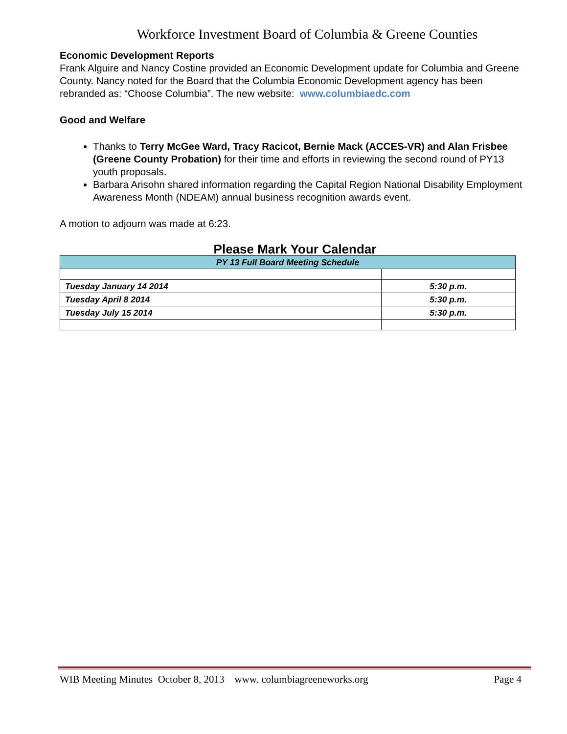Workforce Investment Board of Columbia & Greene Counties
Economic Development Reports
Frank Alguire and Nancy Costine provided an Economic Development update for Columbia and Greene County. Nancy noted for the Board that the Columbia Economic Development agency has been rebranded as: “Choose Columbia”. The new website: www.columbiaedc.com
Good and Welfare
Thanks to Terry McGee Ward, Tracy Racicot, Bernie Mack (ACCES-VR) and Alan Frisbee (Greene County Probation) for their time and efforts in reviewing the second round of PY13 youth proposals.
Barbara Arisohn shared information regarding the Capital Region National Disability Employment Awareness Month (NDEAM) annual business recognition awards event.
A motion to adjourn was made at 6:23.
Please Mark Your Calendar
| PY 13 Full Board Meeting Schedule | |
| --- | --- |
| Tuesday January 14 2014 | 5:30 p.m. |
| Tuesday April 8 2014 | 5:30 p.m. |
| Tuesday July 15 2014 | 5:30 p.m. |
WIB Meeting Minutes October 8, 2013 www. columbiagreeneworks.org Page 4